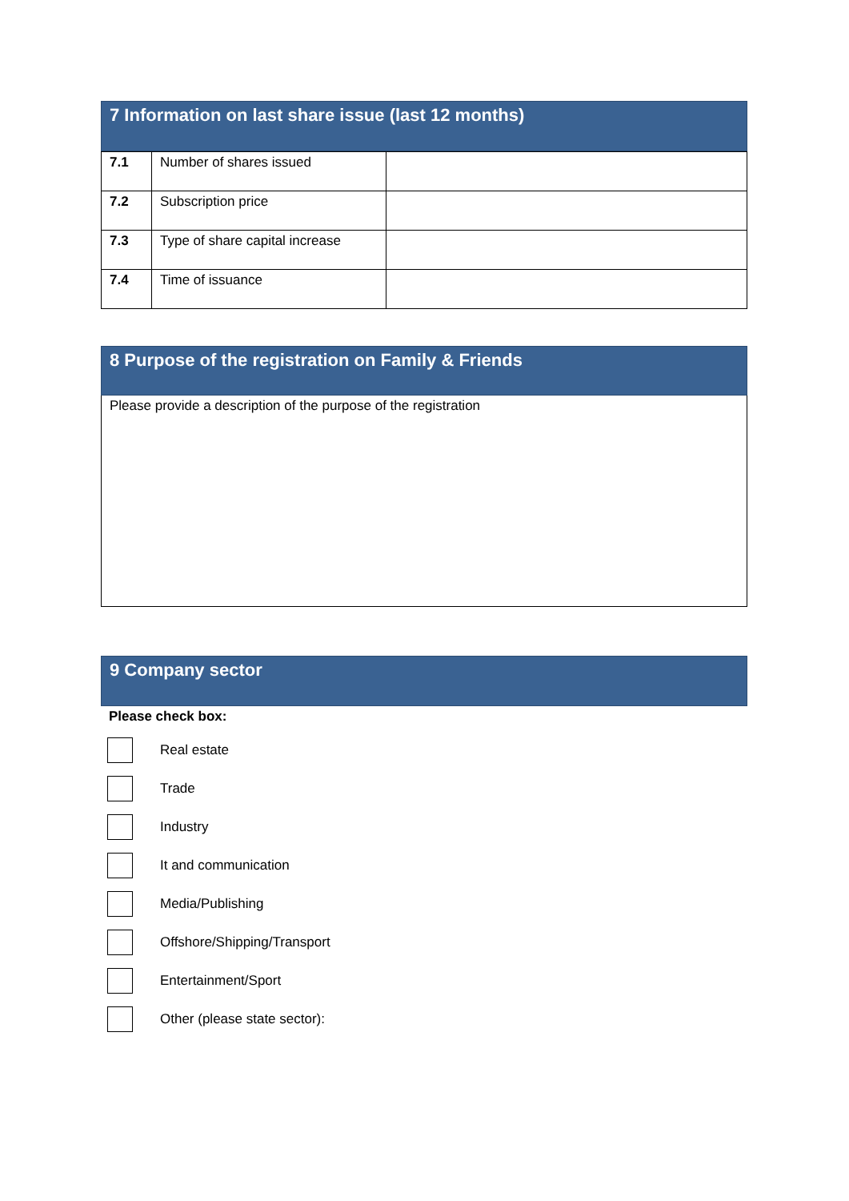7 Information on last share issue (last 12 months)
| 7.1 | Number of shares issued | |
| 7.2 | Subscription price | |
| 7.3 | Type of share capital increase | |
| 7.4 | Time of issuance | |
8 Purpose of the registration on Family & Friends
Please provide a description of the purpose of the registration
9 Company sector
Please check box:
Real estate
Trade
Industry
It and communication
Media/Publishing
Offshore/Shipping/Transport
Entertainment/Sport
Other (please state sector):